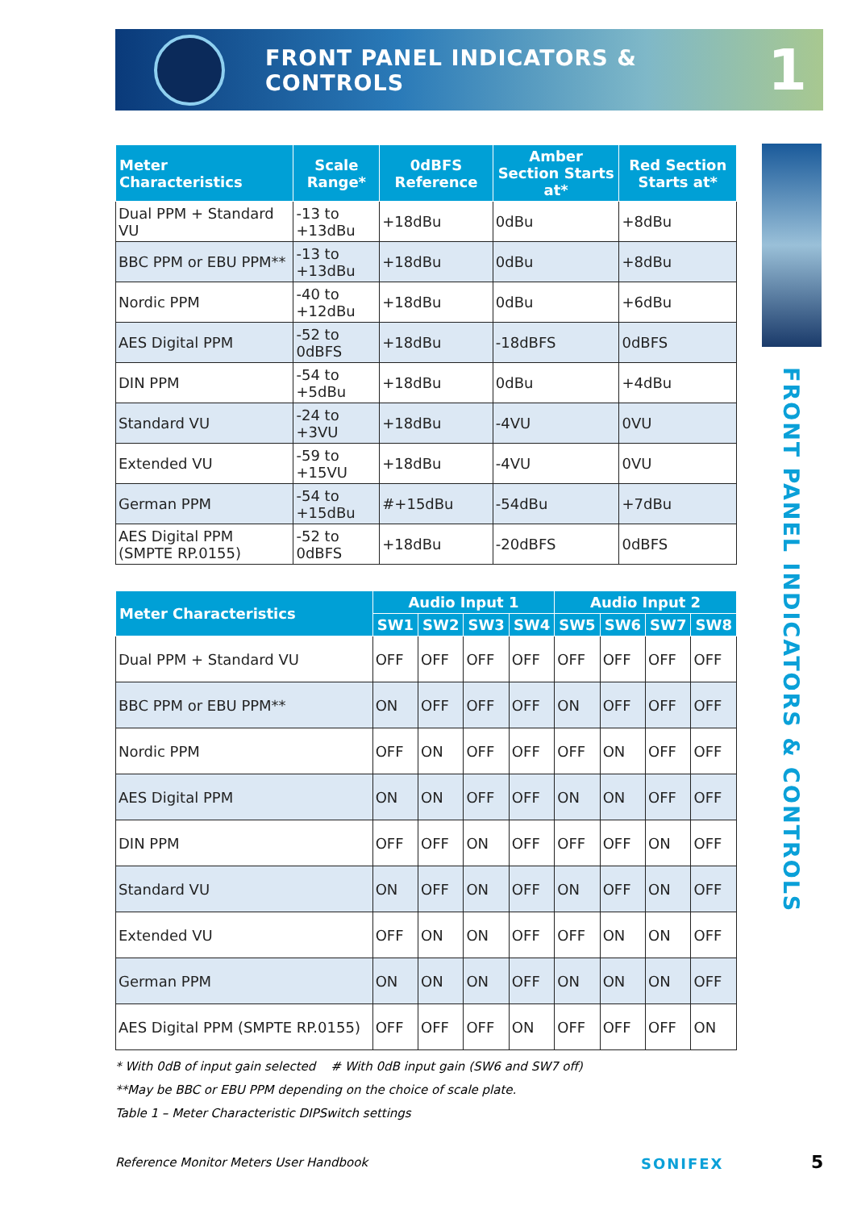FRONT PANEL INDICATORS & CONTROLS
1
FRONT PANEL INDICATORS & CONTROLS
| Meter Characteristics | Scale Range* | 0dBFS Reference | Amber Section Starts at* | Red Section Starts at* |
| --- | --- | --- | --- | --- |
| Dual PPM + Standard VU | -13 to +13dBu | +18dBu | 0dBu | +8dBu |
| BBC PPM or EBU PPM** | -13 to +13dBu | +18dBu | 0dBu | +8dBu |
| Nordic PPM | -40 to +12dBu | +18dBu | 0dBu | +6dBu |
| AES Digital PPM | -52 to 0dBFS | +18dBu | -18dBFS | 0dBFS |
| DIN PPM | -54 to +5dBu | +18dBu | 0dBu | +4dBu |
| Standard VU | -24 to +3VU | +18dBu | -4VU | 0VU |
| Extended VU | -59 to +15VU | +18dBu | -4VU | 0VU |
| German PPM | -54 to +15dBu | #+15dBu | -54dBu | +7dBu |
| AES Digital PPM (SMPTE RP.0155) | -52 to 0dBFS | +18dBu | -20dBFS | 0dBFS |
| Meter Characteristics | Audio Input 1 | | | | Audio Input 2 | | | |
| --- | --- | --- | --- | --- | --- | --- | --- | --- |
| | SW1 | SW2 | SW3 | SW4 | SW5 | SW6 | SW7 | SW8 |
| Dual PPM + Standard VU | OFF | OFF | OFF | OFF | OFF | OFF | OFF | OFF |
| BBC PPM or EBU PPM** | ON | OFF | OFF | OFF | ON | OFF | OFF | OFF |
| Nordic PPM | OFF | ON | OFF | OFF | OFF | ON | OFF | OFF |
| AES Digital PPM | ON | ON | OFF | OFF | ON | ON | OFF | OFF |
| DIN PPM | OFF | OFF | ON | OFF | OFF | OFF | ON | OFF |
| Standard VU | ON | OFF | ON | OFF | ON | OFF | ON | OFF |
| Extended VU | OFF | ON | ON | OFF | OFF | ON | ON | OFF |
| German PPM | ON | ON | ON | OFF | ON | ON | ON | OFF |
| AES Digital PPM (SMPTE RP.0155) | OFF | OFF | OFF | ON | OFF | OFF | OFF | ON |
* With 0dB of input gain selected # With 0dB input gain (SW6 and SW7 off)
**May be BBC or EBU PPM depending on the choice of scale plate.
Table 1 – Meter Characteristic DIPSwitch settings
Reference Monitor Meters User Handbook SONIFEX 5